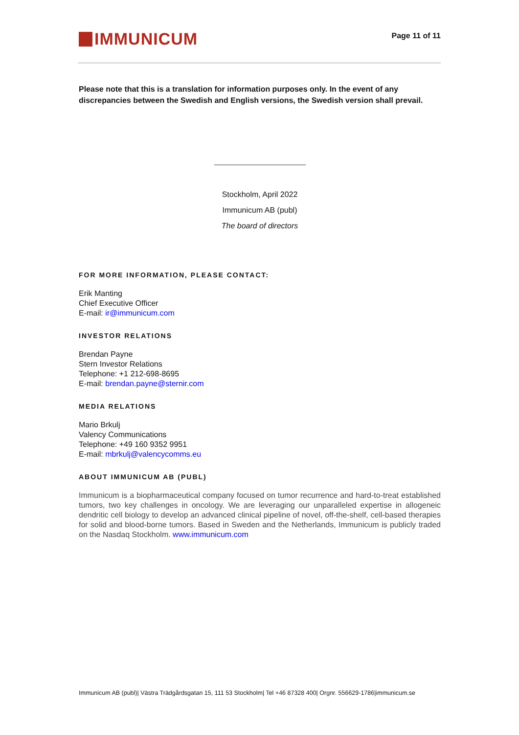IMMUNICUM
Page 11 of 11
Please note that this is a translation for information purposes only. In the event of any discrepancies between the Swedish and English versions, the Swedish version shall prevail.
Stockholm, April 2022
Immunicum AB (publ)
The board of directors
FOR MORE INFORMATION, PLEASE CONTACT:
Erik Manting
Chief Executive Officer
E-mail: ir@immunicum.com
INVESTOR RELATIONS
Brendan Payne
Stern Investor Relations
Telephone: +1 212-698-8695
E-mail: brendan.payne@sternir.com
MEDIA RELATIONS
Mario Brkulj
Valency Communications
Telephone: +49 160 9352 9951
E-mail: mbrkulj@valencycomms.eu
ABOUT IMMUNICUM AB (PUBL)
Immunicum is a biopharmaceutical company focused on tumor recurrence and hard-to-treat established tumors, two key challenges in oncology. We are leveraging our unparalleled expertise in allogeneic dendritic cell biology to develop an advanced clinical pipeline of novel, off-the-shelf, cell-based therapies for solid and blood-borne tumors. Based in Sweden and the Netherlands, Immunicum is publicly traded on the Nasdaq Stockholm. www.immunicum.com
Immunicum AB (publ)| Västra Trädgårdsgatan 15, 111 53 Stockholm| Tel +46 87328 400| Orgnr. 556629-1786|immunicum.se